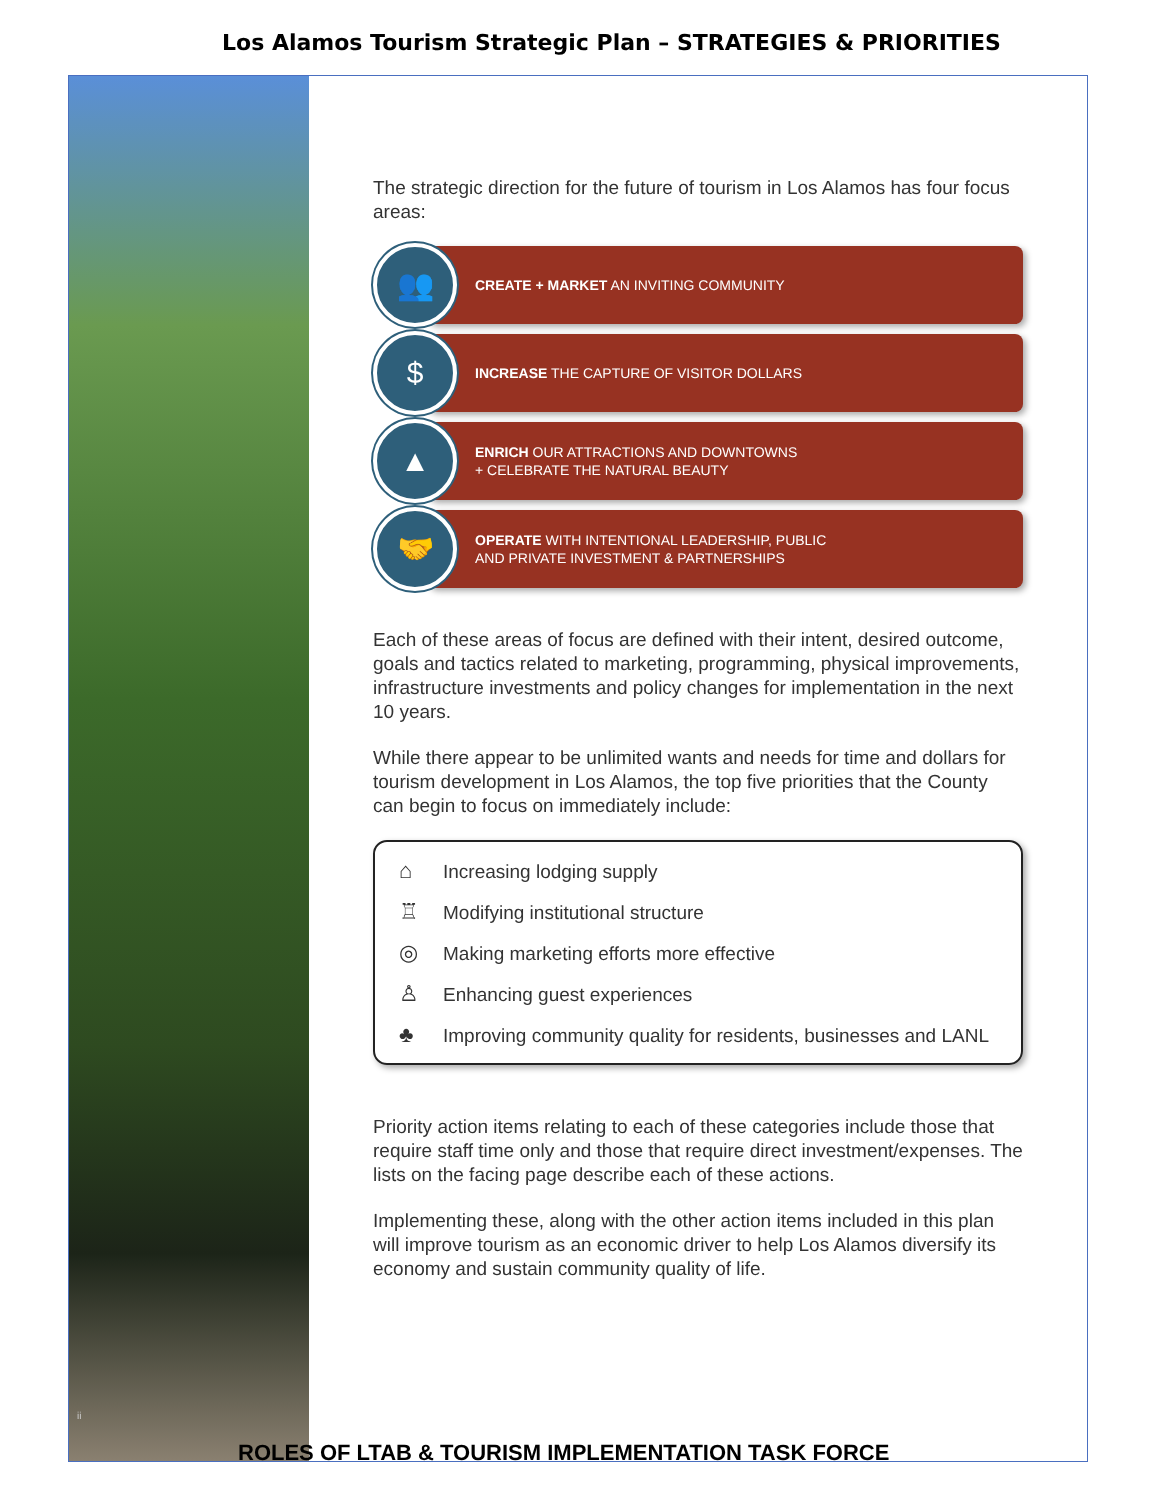Los Alamos Tourism Strategic Plan – STRATEGIES & PRIORITIES
ii
The strategic direction for the future of tourism in Los Alamos has four focus areas:
👥
CREATE + MARKET AN INVITING COMMUNITY
$
INCREASE THE CAPTURE OF VISITOR DOLLARS
▲
ENRICH OUR ATTRACTIONS AND DOWNTOWNS
+ CELEBRATE THE NATURAL BEAUTY
🤝
OPERATE WITH INTENTIONAL LEADERSHIP, PUBLIC
AND PRIVATE INVESTMENT & PARTNERSHIPS
Each of these areas of focus are defined with their intent, desired outcome, goals and tactics related to marketing, programming, physical improvements, infrastructure investments and policy changes for implementation in the next 10 years.
While there appear to be unlimited wants and needs for time and dollars for tourism development in Los Alamos, the top five priorities that the County can begin to focus on immediately include:
⌂ Increasing lodging supply
♖ Modifying institutional structure
◎ Making marketing efforts more effective
♙ Enhancing guest experiences
♣ Improving community quality for residents, businesses and LANL
Priority action items relating to each of these categories include those that require staff time only and those that require direct investment/expenses. The lists on the facing page describe each of these actions.
Implementing these, along with the other action items included in this plan will improve tourism as an economic driver to help Los Alamos diversify its economy and sustain community quality of life.
ROLES OF LTAB & TOURISM IMPLEMENTATION TASK FORCE